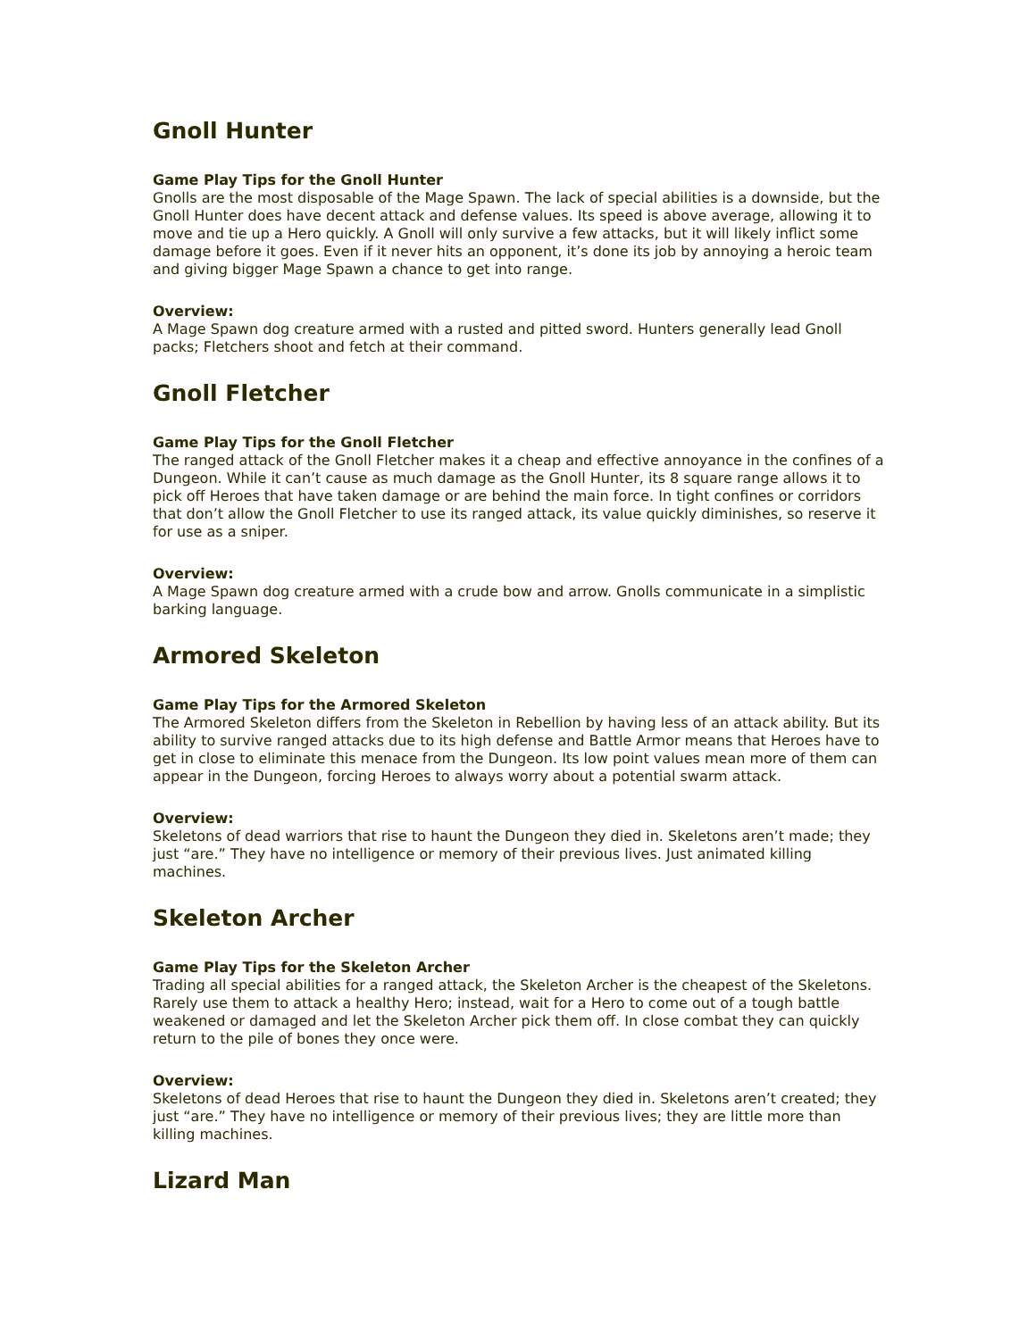Gnoll Hunter
Game Play Tips for the Gnoll Hunter
Gnolls are the most disposable of the Mage Spawn. The lack of special abilities is a downside, but the Gnoll Hunter does have decent attack and defense values. Its speed is above average, allowing it to move and tie up a Hero quickly. A Gnoll will only survive a few attacks, but it will likely inflict some damage before it goes. Even if it never hits an opponent, it’s done its job by annoying a heroic team and giving bigger Mage Spawn a chance to get into range.
Overview:
A Mage Spawn dog creature armed with a rusted and pitted sword. Hunters generally lead Gnoll packs; Fletchers shoot and fetch at their command.
Gnoll Fletcher
Game Play Tips for the Gnoll Fletcher
The ranged attack of the Gnoll Fletcher makes it a cheap and effective annoyance in the confines of a Dungeon. While it can’t cause as much damage as the Gnoll Hunter, its 8 square range allows it to pick off Heroes that have taken damage or are behind the main force. In tight confines or corridors that don’t allow the Gnoll Fletcher to use its ranged attack, its value quickly diminishes, so reserve it for use as a sniper.
Overview:
A Mage Spawn dog creature armed with a crude bow and arrow. Gnolls communicate in a simplistic barking language.
Armored Skeleton
Game Play Tips for the Armored Skeleton
The Armored Skeleton differs from the Skeleton in Rebellion by having less of an attack ability. But its ability to survive ranged attacks due to its high defense and Battle Armor means that Heroes have to get in close to eliminate this menace from the Dungeon. Its low point values mean more of them can appear in the Dungeon, forcing Heroes to always worry about a potential swarm attack.
Overview:
Skeletons of dead warriors that rise to haunt the Dungeon they died in. Skeletons aren’t made; they just “are.” They have no intelligence or memory of their previous lives. Just animated killing machines.
Skeleton Archer
Game Play Tips for the Skeleton Archer
Trading all special abilities for a ranged attack, the Skeleton Archer is the cheapest of the Skeletons. Rarely use them to attack a healthy Hero; instead, wait for a Hero to come out of a tough battle weakened or damaged and let the Skeleton Archer pick them off. In close combat they can quickly return to the pile of bones they once were.
Overview:
Skeletons of dead Heroes that rise to haunt the Dungeon they died in. Skeletons aren’t created; they just “are.” They have no intelligence or memory of their previous lives; they are little more than killing machines.
Lizard Man